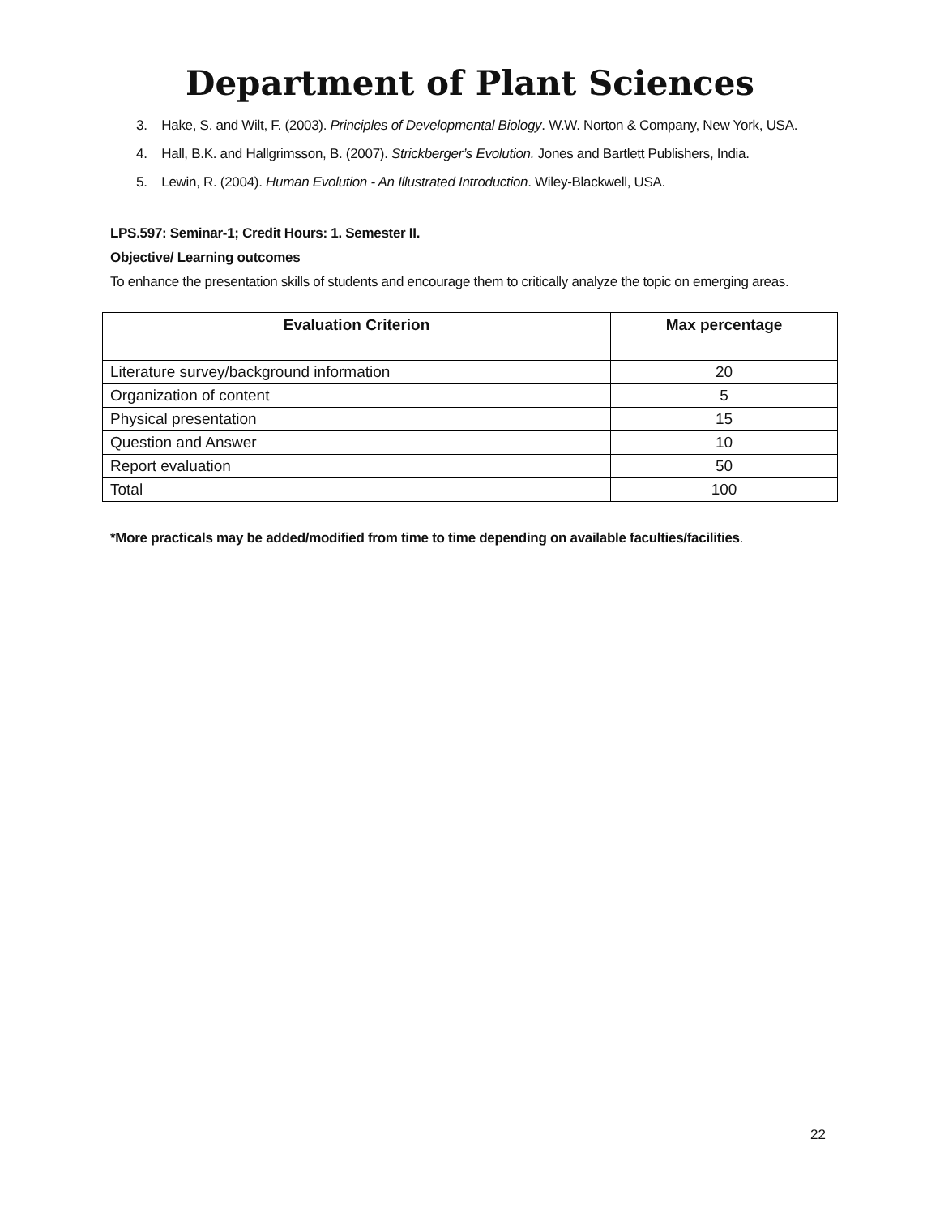Department of Plant Sciences
3. Hake, S. and Wilt, F. (2003). Principles of Developmental Biology. W.W. Norton & Company, New York, USA.
4. Hall, B.K. and Hallgrimsson, B. (2007). Strickberger’s Evolution. Jones and Bartlett Publishers, India.
5. Lewin, R. (2004). Human Evolution - An Illustrated Introduction. Wiley-Blackwell, USA.
LPS.597: Seminar-1; Credit Hours: 1. Semester II.
Objective/ Learning outcomes
To enhance the presentation skills of students and encourage them to critically analyze the topic on emerging areas.
| Evaluation Criterion | Max percentage |
| --- | --- |
| Literature survey/background information | 20 |
| Organization of content | 5 |
| Physical presentation | 15 |
| Question and Answer | 10 |
| Report evaluation | 50 |
| Total | 100 |
*More practicals may be added/modified from time to time depending on available faculties/facilities.
22